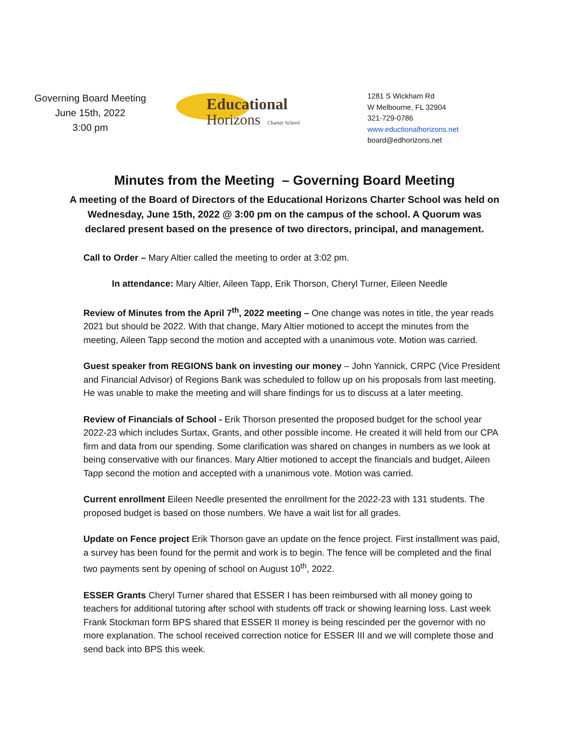Governing Board Meeting
June 15th, 2022
3:00 pm
Educational
Horizons Charter School
1281 S Wickham Rd
W Melbourne, FL 32904
321-729-0786
www.eductionalhorizons.net
board@edhorizons.net
Minutes from the Meeting – Governing Board Meeting
A meeting of the Board of Directors of the Educational Horizons Charter School was held on Wednesday, June 15th, 2022 @ 3:00 pm on the campus of the school. A Quorum was declared present based on the presence of two directors, principal, and management.
Call to Order – Mary Altier called the meeting to order at 3:02 pm.
In attendance: Mary Altier, Aileen Tapp, Erik Thorson, Cheryl Turner, Eileen Needle
Review of Minutes from the April 7<sup>th</sup>, 2022 meeting – One change was notes in title, the year reads 2021 but should be 2022. With that change, Mary Altier motioned to accept the minutes from the meeting, Aileen Tapp second the motion and accepted with a unanimous vote. Motion was carried.
Guest speaker from REGIONS bank on investing our money – John Yannick, CRPC (Vice President and Financial Advisor) of Regions Bank was scheduled to follow up on his proposals from last meeting. He was unable to make the meeting and will share findings for us to discuss at a later meeting.
Review of Financials of School - Erik Thorson presented the proposed budget for the school year 2022-23 which includes Surtax, Grants, and other possible income. He created it will held from our CPA firm and data from our spending. Some clarification was shared on changes in numbers as we look at being conservative with our finances. Mary Altier motioned to accept the financials and budget, Aileen Tapp second the motion and accepted with a unanimous vote. Motion was carried.
Current enrollment Eileen Needle presented the enrollment for the 2022-23 with 131 students. The proposed budget is based on those numbers. We have a wait list for all grades.
Update on Fence project Erik Thorson gave an update on the fence project. First installment was paid, a survey has been found for the permit and work is to begin. The fence will be completed and the final two payments sent by opening of school on August 10<sup>th</sup>, 2022.
ESSER Grants Cheryl Turner shared that ESSER I has been reimbursed with all money going to teachers for additional tutoring after school with students off track or showing learning loss. Last week Frank Stockman form BPS shared that ESSER II money is being rescinded per the governor with no more explanation. The school received correction notice for ESSER III and we will complete those and send back into BPS this week.